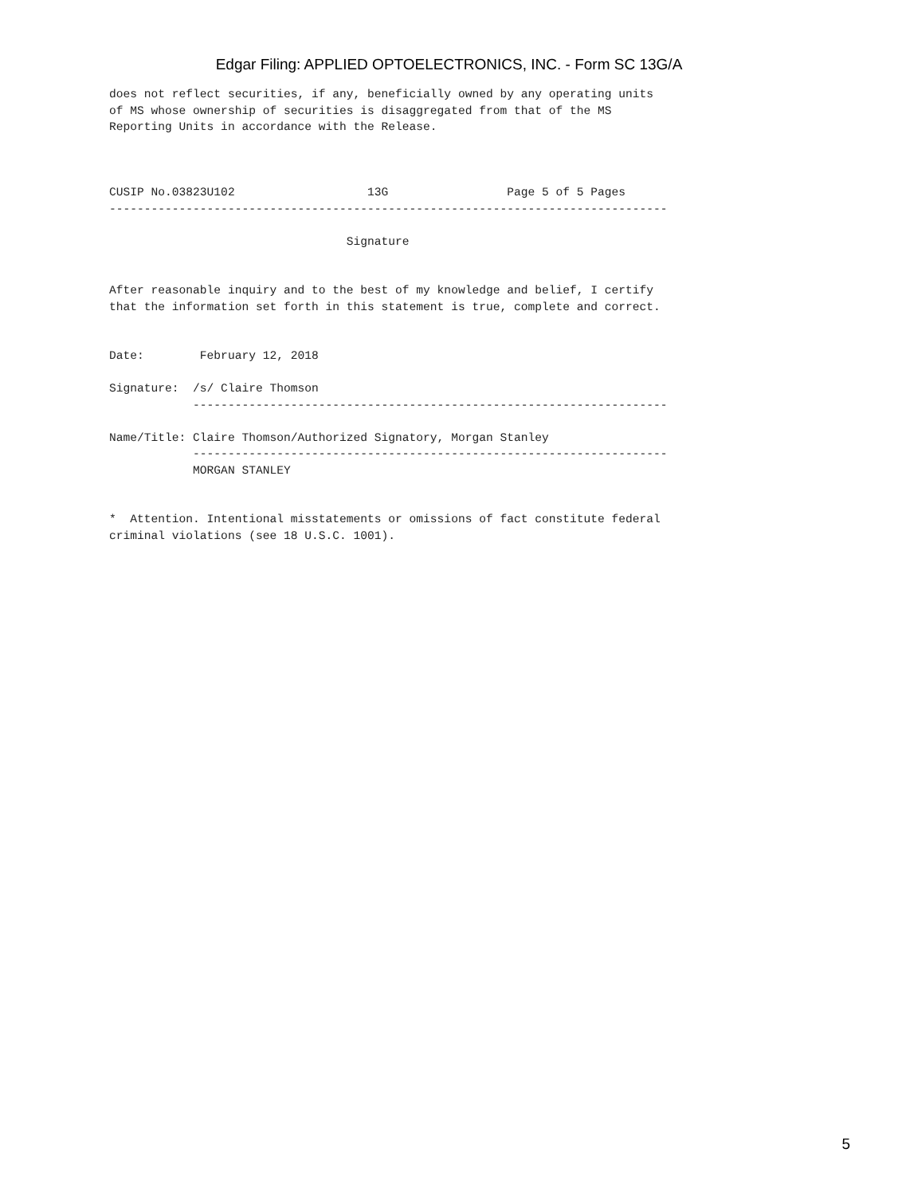Edgar Filing: APPLIED OPTOELECTRONICS, INC. - Form SC 13G/A
does not reflect securities, if any, beneficially owned by any operating units
of MS whose ownership of securities is disaggregated from that of the MS
Reporting Units in accordance with the Release.



CUSIP No.03823U102                   13G                 Page 5 of 5 Pages
--------------------------------------------------------------------------------

                                  Signature


After reasonable inquiry and to the best of my knowledge and belief, I certify
that the information set forth in this statement is true, complete and correct.


Date:        February 12, 2018

Signature:  /s/ Claire Thomson
            --------------------------------------------------------------------

Name/Title: Claire Thomson/Authorized Signatory, Morgan Stanley
            --------------------------------------------------------------------
            MORGAN STANLEY


*  Attention. Intentional misstatements or omissions of fact constitute federal
criminal violations (see 18 U.S.C. 1001).
5